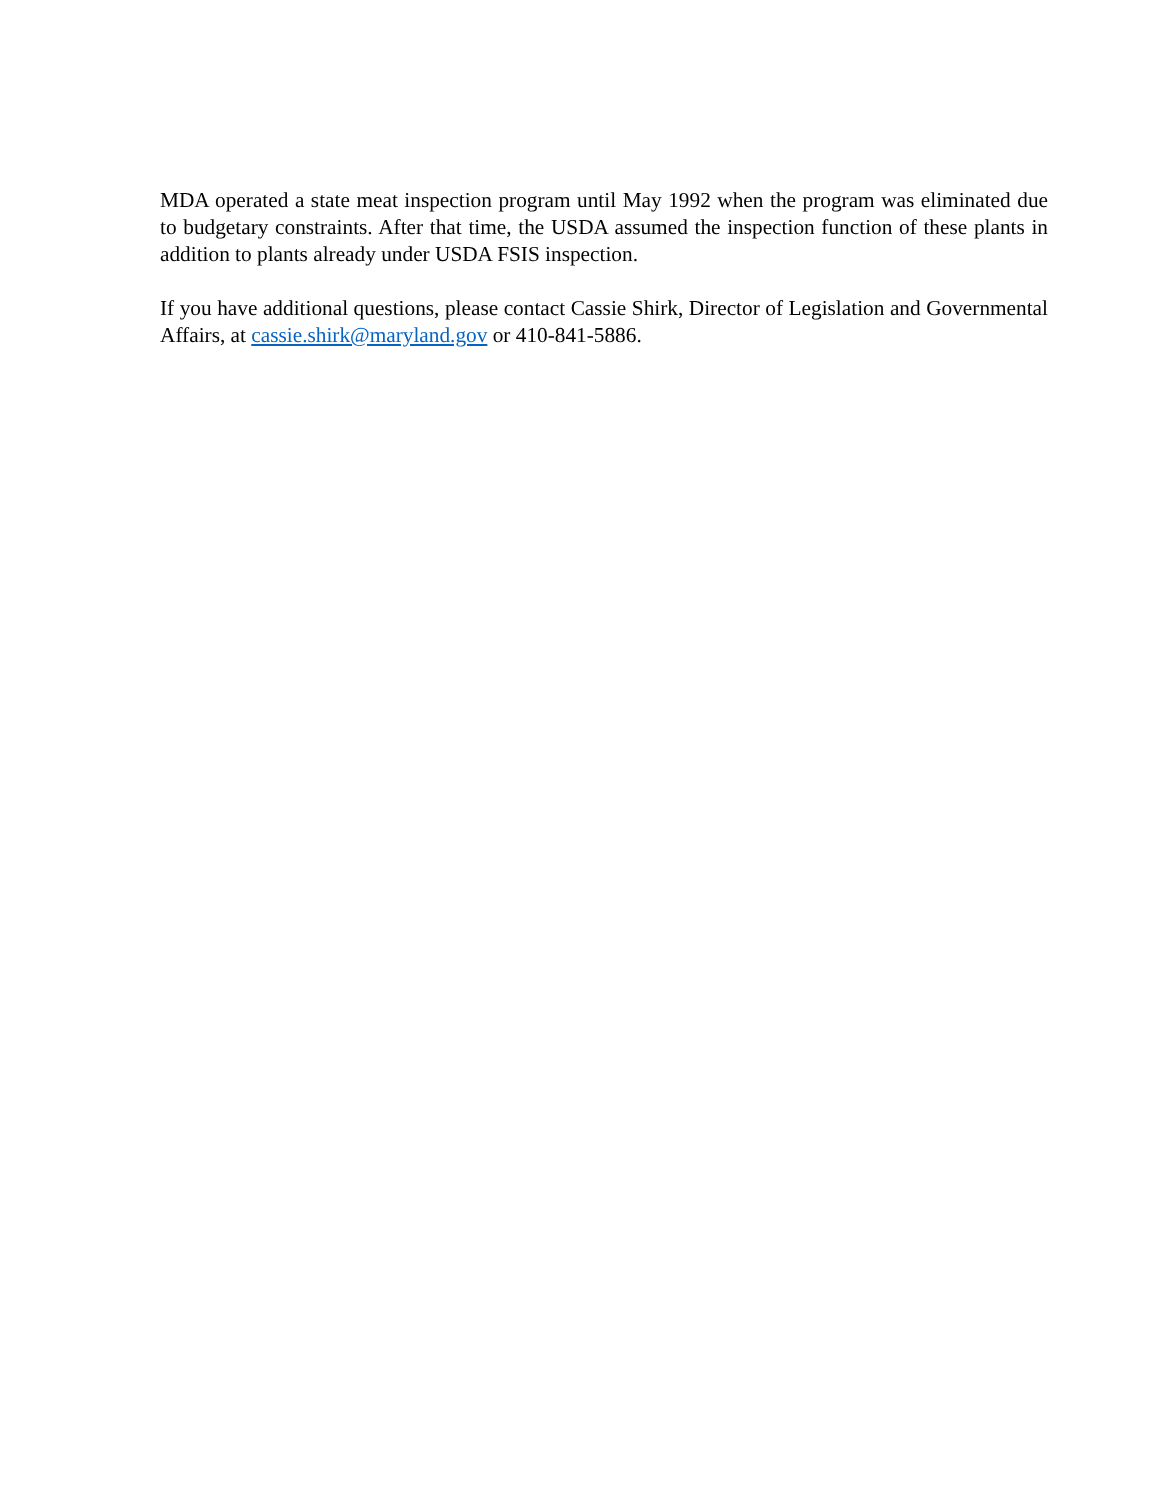MDA operated a state meat inspection program until May 1992 when the program was eliminated due to budgetary constraints. After that time, the USDA assumed the inspection function of these plants in addition to plants already under USDA FSIS inspection.
If you have additional questions, please contact Cassie Shirk, Director of Legislation and Governmental Affairs, at cassie.shirk@maryland.gov or 410-841-5886.